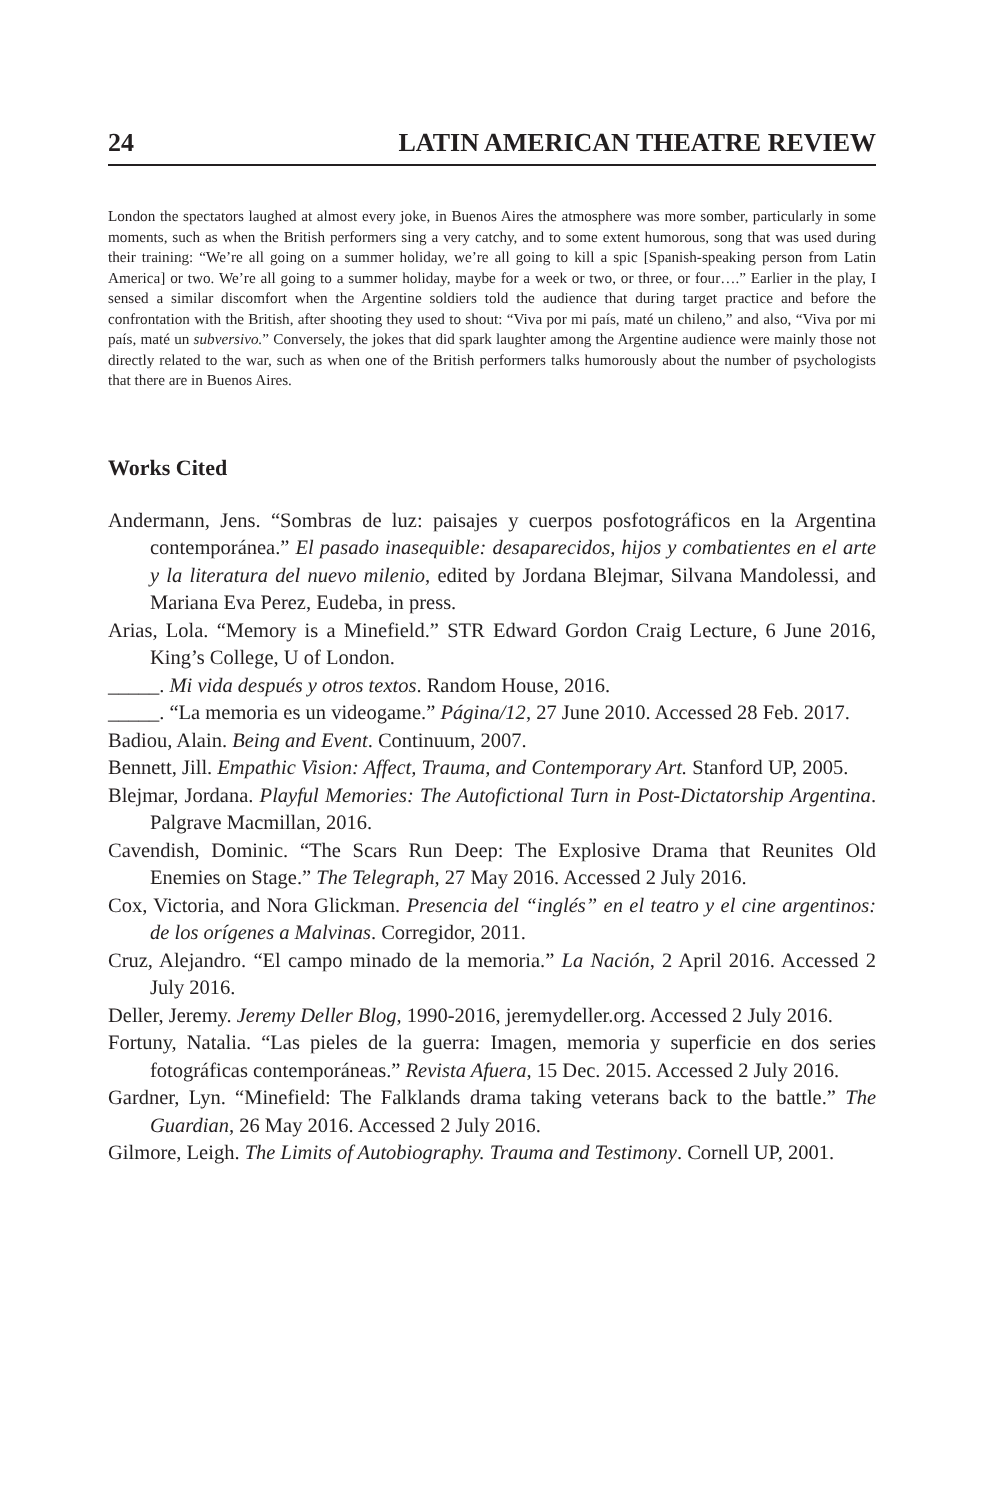24 LATIN AMERICAN THEATRE REVIEW
London the spectators laughed at almost every joke, in Buenos Aires the atmosphere was more somber, particularly in some moments, such as when the British performers sing a very catchy, and to some extent humorous, song that was used during their training: “We’re all going on a summer holiday, we’re all going to kill a spic [Spanish-speaking person from Latin America] or two. We’re all going to a summer holiday, maybe for a week or two, or three, or four….” Earlier in the play, I sensed a similar discomfort when the Argentine soldiers told the audience that during target practice and before the confrontation with the British, after shooting they used to shout: “Viva por mi país, maté un chileno,” and also, “Viva por mi país, maté un subversivo.” Conversely, the jokes that did spark laughter among the Argentine audience were mainly those not directly related to the war, such as when one of the British performers talks humorously about the number of psychologists that there are in Buenos Aires.
Works Cited
Andermann, Jens. “Sombras de luz: paisajes y cuerpos posfotográficos en la Argentina contemporánea.” El pasado inasequible: desaparecidos, hijos y combatientes en el arte y la literatura del nuevo milenio, edited by Jordana Blejmar, Silvana Mandolessi, and Mariana Eva Perez, Eudeba, in press.
Arias, Lola. “Memory is a Minefield.” STR Edward Gordon Craig Lecture, 6 June 2016, King’s College, U of London.
_____. Mi vida después y otros textos. Random House, 2016.
_____. “La memoria es un videogame.” Página/12, 27 June 2010. Accessed 28 Feb. 2017.
Badiou, Alain. Being and Event. Continuum, 2007.
Bennett, Jill. Empathic Vision: Affect, Trauma, and Contemporary Art. Stanford UP, 2005.
Blejmar, Jordana. Playful Memories: The Autofictional Turn in Post-Dictatorship Argentina. Palgrave Macmillan, 2016.
Cavendish, Dominic. “The Scars Run Deep: The Explosive Drama that Reunites Old Enemies on Stage.” The Telegraph, 27 May 2016. Accessed 2 July 2016.
Cox, Victoria, and Nora Glickman. Presencia del “inglés” en el teatro y el cine argentinos: de los orígenes a Malvinas. Corregidor, 2011.
Cruz, Alejandro. “El campo minado de la memoria.” La Nación, 2 April 2016. Accessed 2 July 2016.
Deller, Jeremy. Jeremy Deller Blog, 1990-2016, jeremydeller.org. Accessed 2 July 2016.
Fortuny, Natalia. “Las pieles de la guerra: Imagen, memoria y superficie en dos series fotográficas contemporáneas.” Revista Afuera, 15 Dec. 2015. Accessed 2 July 2016.
Gardner, Lyn. “Minefield: The Falklands drama taking veterans back to the battle.” The Guardian, 26 May 2016. Accessed 2 July 2016.
Gilmore, Leigh. The Limits of Autobiography. Trauma and Testimony. Cornell UP, 2001.